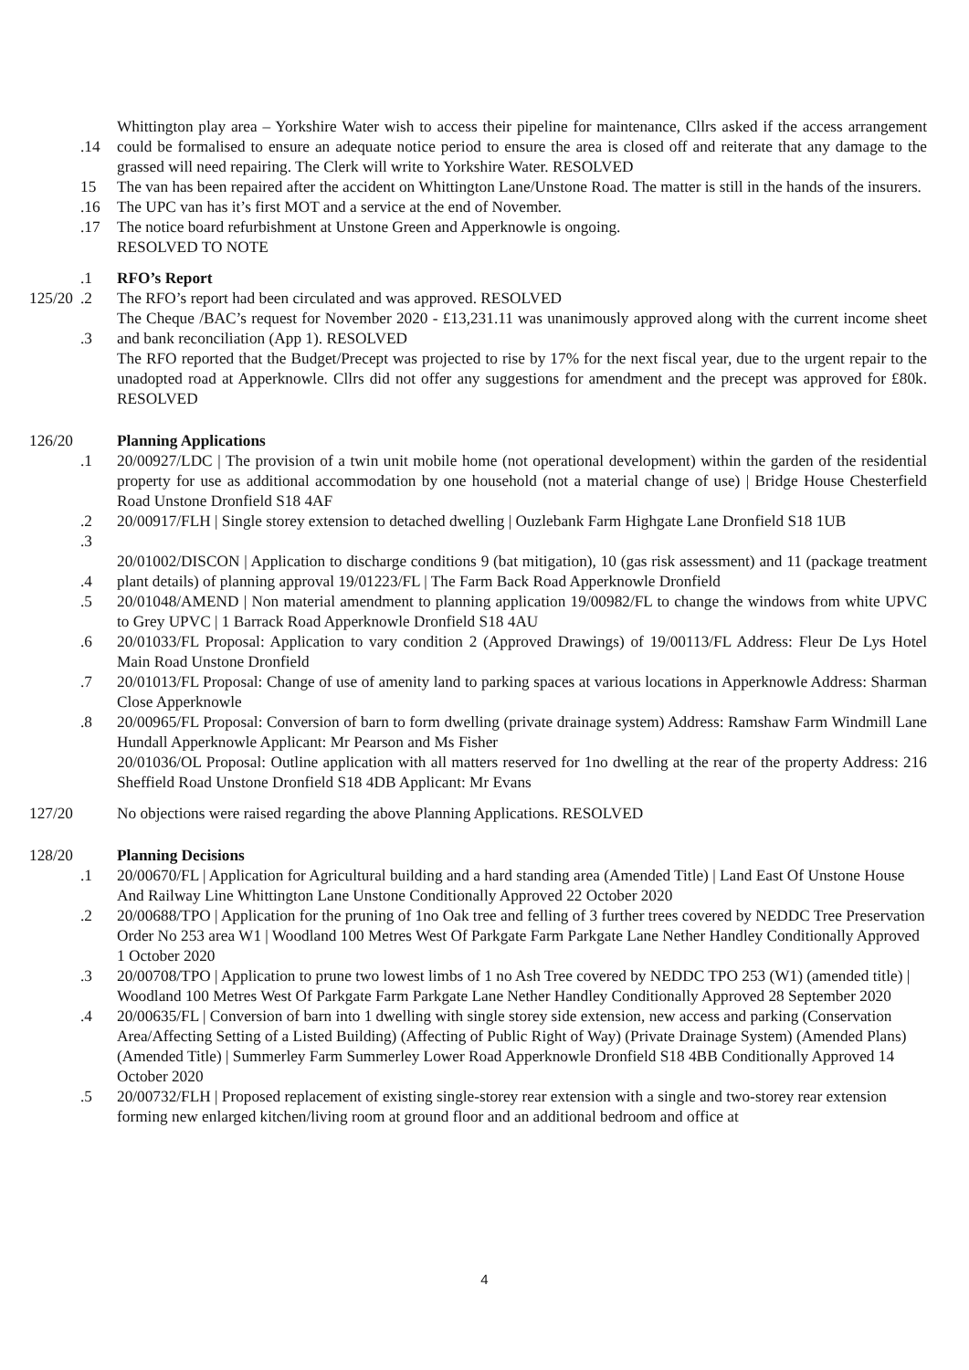.14 Whittington play area – Yorkshire Water wish to access their pipeline for maintenance, Cllrs asked if the access arrangement could be formalised to ensure an adequate notice period to ensure the area is closed off and reiterate that any damage to the grassed will need repairing. The Clerk will write to Yorkshire Water. RESOLVED
15 The van has been repaired after the accident on Whittington Lane/Unstone Road. The matter is still in the hands of the insurers.
.16 The UPC van has it’s first MOT and a service at the end of November.
.17 The notice board refurbishment at Unstone Green and Apperknowle is ongoing.
RESOLVED TO NOTE
.1 RFO’s Report
125/20
.2 The RFO’s report had been circulated and was approved. RESOLVED
.3 The Cheque /BAC’s request for November 2020 - £13,231.11 was unanimously approved along with the current income sheet and bank reconciliation (App 1). RESOLVED
The RFO reported that the Budget/Precept was projected to rise by 17% for the next fiscal year, due to the urgent repair to the unadopted road at Apperknowle. Cllrs did not offer any suggestions for amendment and the precept was approved for £80k. RESOLVED
126/20
Planning Applications
.1 20/00927/LDC | The provision of a twin unit mobile home (not operational development) within the garden of the residential property for use as additional accommodation by one household (not a material change of use) | Bridge House Chesterfield Road Unstone Dronfield S18 4AF
.2
.3
20/00917/FLH | Single storey extension to detached dwelling | Ouzlebank Farm Highgate Lane Dronfield S18 1UB
.4 20/01002/DISCON | Application to discharge conditions 9 (bat mitigation), 10 (gas risk assessment) and 11 (package treatment plant details) of planning approval 19/01223/FL | The Farm Back Road Apperknowle Dronfield
.5 20/01048/AMEND | Non material amendment to planning application 19/00982/FL to change the windows from white UPVC to Grey UPVC | 1 Barrack Road Apperknowle Dronfield S18 4AU
.6 20/01033/FL Proposal: Application to vary condition 2 (Approved Drawings) of 19/00113/FL Address: Fleur De Lys Hotel Main Road Unstone Dronfield
.7 20/01013/FL Proposal: Change of use of amenity land to parking spaces at various locations in Apperknowle Address: Sharman Close Apperknowle
.8 20/00965/FL Proposal: Conversion of barn to form dwelling (private drainage system) Address: Ramshaw Farm Windmill Lane Hundall Apperknowle Applicant: Mr Pearson and Ms Fisher
20/01036/OL Proposal: Outline application with all matters reserved for 1no dwelling at the rear of the property Address: 216 Sheffield Road Unstone Dronfield S18 4DB Applicant: Mr Evans
127/20
No objections were raised regarding the above Planning Applications. RESOLVED
128/20
Planning Decisions
.1 20/00670/FL | Application for Agricultural building and a hard standing area (Amended Title) | Land East Of Unstone House And Railway Line Whittington Lane Unstone Conditionally Approved 22 October 2020
.2 20/00688/TPO | Application for the pruning of 1no Oak tree and felling of 3 further trees covered by NEDDC Tree Preservation Order No 253 area W1 | Woodland 100 Metres West Of Parkgate Farm Parkgate Lane Nether Handley Conditionally Approved 1 October 2020
.3 20/00708/TPO | Application to prune two lowest limbs of 1 no Ash Tree covered by NEDDC TPO 253 (W1) (amended title) | Woodland 100 Metres West Of Parkgate Farm Parkgate Lane Nether Handley Conditionally Approved 28 September 2020
.4 20/00635/FL | Conversion of barn into 1 dwelling with single storey side extension, new access and parking (Conservation Area/Affecting Setting of a Listed Building) (Affecting of Public Right of Way) (Private Drainage System) (Amended Plans) (Amended Title) | Summerley Farm Summerley Lower Road Apperknowle Dronfield S18 4BB Conditionally Approved 14 October 2020
.5 20/00732/FLH | Proposed replacement of existing single-storey rear extension with a single and two-storey rear extension forming new enlarged kitchen/living room at ground floor and an additional bedroom and office at
4